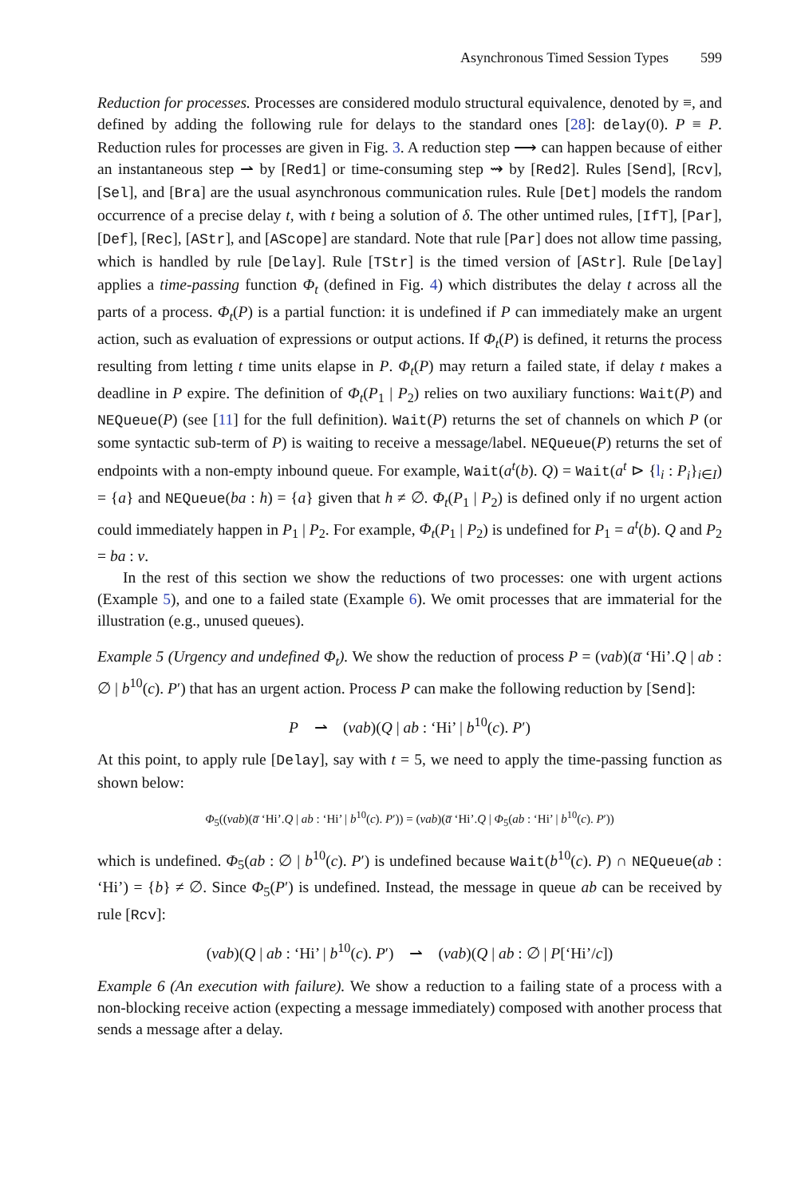Asynchronous Timed Session Types 599
Reduction for processes. Processes are considered modulo structural equivalence, denoted by ≡, and defined by adding the following rule for delays to the standard ones [28]: delay(0). P ≡ P. Reduction rules for processes are given in Fig. 3. A reduction step ⟶ can happen because of either an instantaneous step ⇀ by [Red1] or time-consuming step ⇝ by [Red2]. Rules [Send], [Rcv], [Sel], and [Bra] are the usual asynchronous communication rules. Rule [Det] models the random occurrence of a precise delay t, with t being a solution of δ. The other untimed rules, [IfT], [Par], [Def], [Rec], [AStr], and [AScope] are standard. Note that rule [Par] does not allow time passing, which is handled by rule [Delay]. Rule [TStr] is the timed version of [AStr]. Rule [Delay] applies a time-passing function Φ<sub>t</sub> (defined in Fig. 4) which distributes the delay t across all the parts of a process. Φ<sub>t</sub>(P) is a partial function: it is undefined if P can immediately make an urgent action, such as evaluation of expressions or output actions. If Φ<sub>t</sub>(P) is defined, it returns the process resulting from letting t time units elapse in P. Φ<sub>t</sub>(P) may return a failed state, if delay t makes a deadline in P expire. The definition of Φ<sub>t</sub>(P<sub>1</sub> | P<sub>2</sub>) relies on two auxiliary functions: Wait(P) and NEQueue(P) (see [11] for the full definition). Wait(P) returns the set of channels on which P (or some syntactic sub-term of P) is waiting to receive a message/label. NEQueue(P) returns the set of endpoints with a non-empty inbound queue. For example, Wait(a<sup>t</sup>(b). Q) = Wait(a<sup>t</sup> ⊳ {l<sub>i</sub> : P<sub>i</sub>}<sub>i∈I</sub>) = {a} and NEQueue(ba : h) = {a} given that h ≠ ∅. Φ<sub>t</sub>(P<sub>1</sub> | P<sub>2</sub>) is defined only if no urgent action could immediately happen in P<sub>1</sub> | P<sub>2</sub>. For example, Φ<sub>t</sub>(P<sub>1</sub> | P<sub>2</sub>) is undefined for P<sub>1</sub> = a<sup>t</sup>(b). Q and P<sub>2</sub> = ba : v.
In the rest of this section we show the reductions of two processes: one with urgent actions (Example 5), and one to a failed state (Example 6). We omit processes that are immaterial for the illustration (e.g., unused queues).
Example 5 (Urgency and undefined Φ<sub>t</sub>). We show the reduction of process P = (νab)(a̅ ‘Hi’.Q | ab : ∅ | b<sup>10</sup>(c). P′) that has an urgent action. Process P can make the following reduction by [Send]:
P ⇀ (νab)(Q | ab : ‘Hi’ | b<sup>10</sup>(c). P′)
At this point, to apply rule [Delay], say with t = 5, we need to apply the time-passing function as shown below:
Φ<sub>5</sub>((νab)(a̅ ‘Hi’.Q | ab : ‘Hi’ | b<sup>10</sup>(c). P′)) = (νab)(a̅ ‘Hi’.Q | Φ<sub>5</sub>(ab : ‘Hi’ | b<sup>10</sup>(c). P′))
which is undefined. Φ<sub>5</sub>(ab : ∅ | b<sup>10</sup>(c). P′) is undefined because Wait(b<sup>10</sup>(c). P) ∩ NEQueue(ab : ‘Hi’) = {b} ≠ ∅. Since Φ<sub>5</sub>(P′) is undefined. Instead, the message in queue ab can be received by rule [Rcv]:
(νab)(Q | ab : ‘Hi’ | b<sup>10</sup>(c). P′) ⇀ (νab)(Q | ab : ∅ | P[‘Hi’/c])
Example 6 (An execution with failure). We show a reduction to a failing state of a process with a non-blocking receive action (expecting a message immediately) composed with another process that sends a message after a delay.